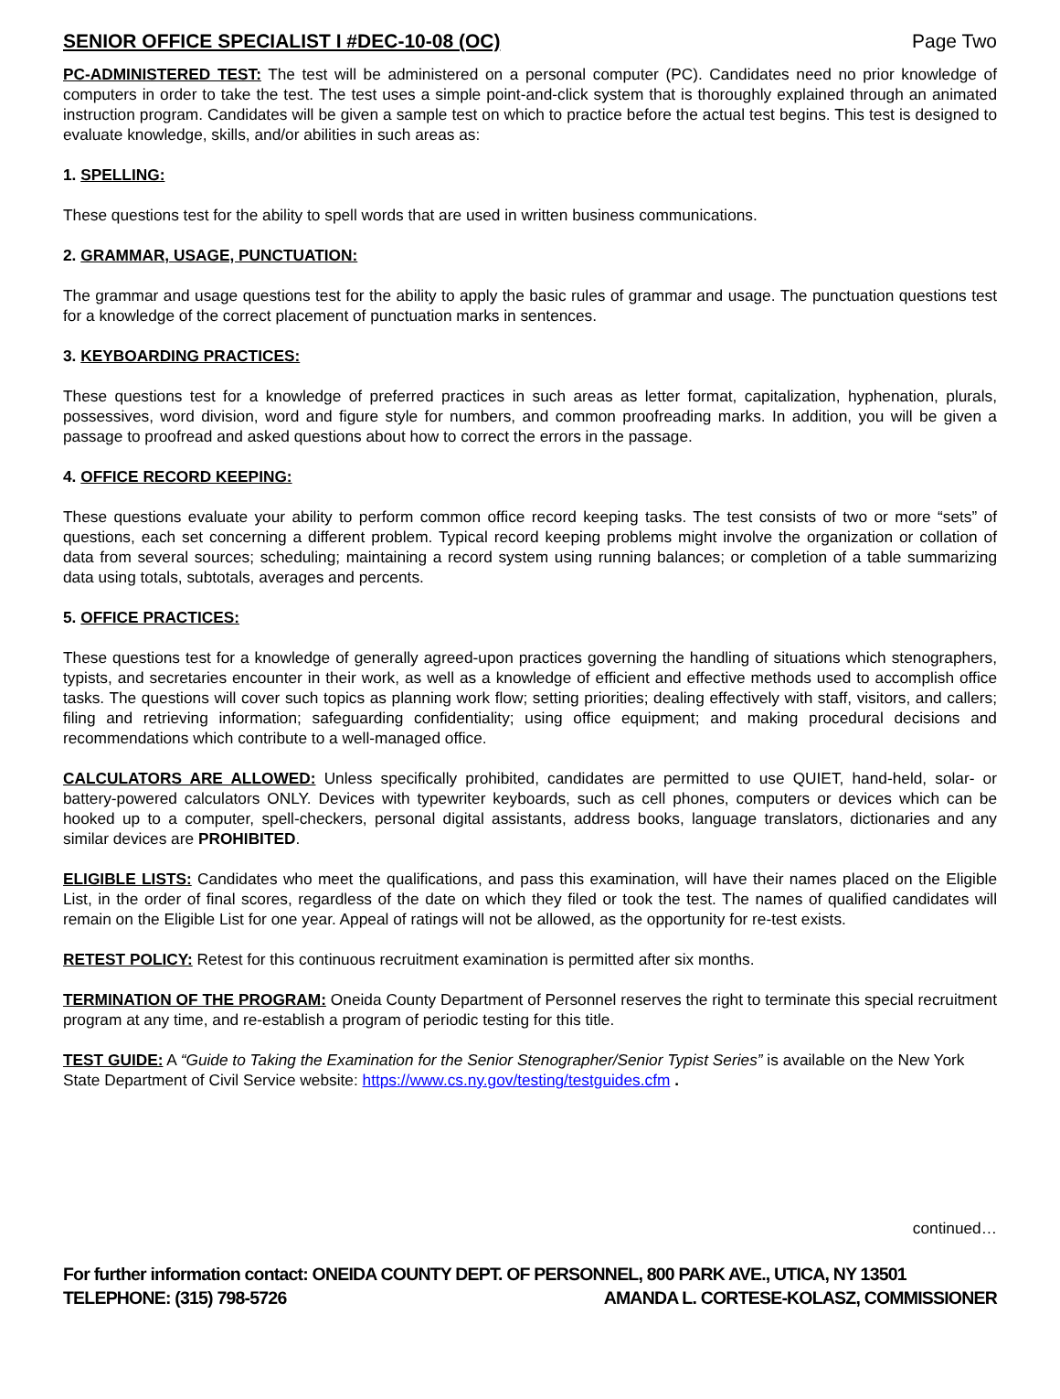SENIOR OFFICE SPECIALIST I #DEC-10-08 (OC) Page Two
PC-ADMINISTERED TEST: The test will be administered on a personal computer (PC). Candidates need no prior knowledge of computers in order to take the test. The test uses a simple point-and-click system that is thoroughly explained through an animated instruction program. Candidates will be given a sample test on which to practice before the actual test begins. This test is designed to evaluate knowledge, skills, and/or abilities in such areas as:
1. SPELLING:
These questions test for the ability to spell words that are used in written business communications.
2. GRAMMAR, USAGE, PUNCTUATION:
The grammar and usage questions test for the ability to apply the basic rules of grammar and usage. The punctuation questions test for a knowledge of the correct placement of punctuation marks in sentences.
3. KEYBOARDING PRACTICES:
These questions test for a knowledge of preferred practices in such areas as letter format, capitalization, hyphenation, plurals, possessives, word division, word and figure style for numbers, and common proofreading marks. In addition, you will be given a passage to proofread and asked questions about how to correct the errors in the passage.
4. OFFICE RECORD KEEPING:
These questions evaluate your ability to perform common office record keeping tasks. The test consists of two or more “sets” of questions, each set concerning a different problem. Typical record keeping problems might involve the organization or collation of data from several sources; scheduling; maintaining a record system using running balances; or completion of a table summarizing data using totals, subtotals, averages and percents.
5. OFFICE PRACTICES:
These questions test for a knowledge of generally agreed-upon practices governing the handling of situations which stenographers, typists, and secretaries encounter in their work, as well as a knowledge of efficient and effective methods used to accomplish office tasks. The questions will cover such topics as planning work flow; setting priorities; dealing effectively with staff, visitors, and callers; filing and retrieving information; safeguarding confidentiality; using office equipment; and making procedural decisions and recommendations which contribute to a well-managed office.
CALCULATORS ARE ALLOWED: Unless specifically prohibited, candidates are permitted to use QUIET, hand-held, solar- or battery-powered calculators ONLY. Devices with typewriter keyboards, such as cell phones, computers or devices which can be hooked up to a computer, spell-checkers, personal digital assistants, address books, language translators, dictionaries and any similar devices are PROHIBITED.
ELIGIBLE LISTS: Candidates who meet the qualifications, and pass this examination, will have their names placed on the Eligible List, in the order of final scores, regardless of the date on which they filed or took the test. The names of qualified candidates will remain on the Eligible List for one year. Appeal of ratings will not be allowed, as the opportunity for re-test exists.
RETEST POLICY: Retest for this continuous recruitment examination is permitted after six months.
TERMINATION OF THE PROGRAM: Oneida County Department of Personnel reserves the right to terminate this special recruitment program at any time, and re-establish a program of periodic testing for this title.
TEST GUIDE: A “Guide to Taking the Examination for the Senior Stenographer/Senior Typist Series” is available on the New York State Department of Civil Service website: https://www.cs.ny.gov/testing/testguides.cfm .
continued…
For further information contact: ONEIDA COUNTY DEPT. OF PERSONNEL, 800 PARK AVE., UTICA, NY 13501
TELEPHONE: (315) 798-5726 AMANDA L. CORTESE-KOLASZ, COMMISSIONER